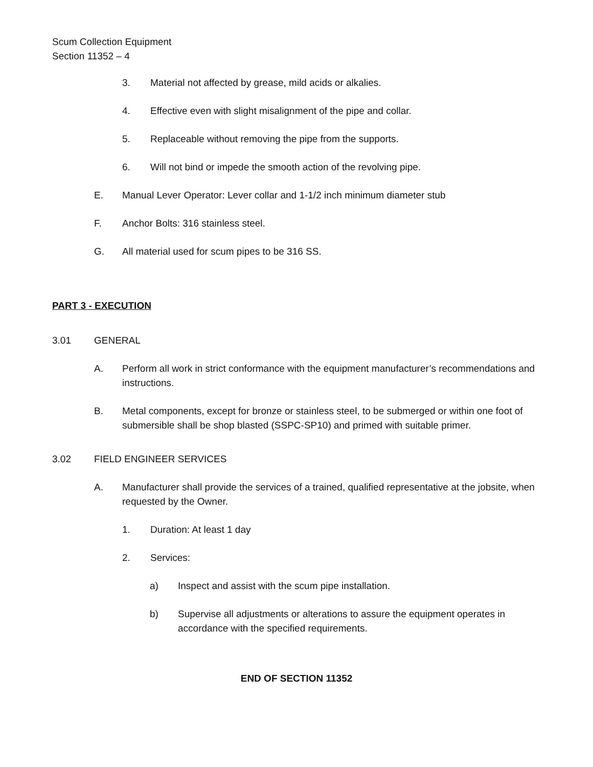Scum Collection Equipment
Section 11352 – 4
3. Material not affected by grease, mild acids or alkalies.
4. Effective even with slight misalignment of the pipe and collar.
5. Replaceable without removing the pipe from the supports.
6. Will not bind or impede the smooth action of the revolving pipe.
E. Manual Lever Operator: Lever collar and 1-1/2 inch minimum diameter stub
F. Anchor Bolts: 316 stainless steel.
G. All material used for scum pipes to be 316 SS.
PART 3 - EXECUTION
3.01 GENERAL
A. Perform all work in strict conformance with the equipment manufacturer’s recommendations and instructions.
B. Metal components, except for bronze or stainless steel, to be submerged or within one foot of submersible shall be shop blasted (SSPC-SP10) and primed with suitable primer.
3.02 FIELD ENGINEER SERVICES
A. Manufacturer shall provide the services of a trained, qualified representative at the jobsite, when requested by the Owner.
1. Duration: At least 1 day
2. Services:
a) Inspect and assist with the scum pipe installation.
b) Supervise all adjustments or alterations to assure the equipment operates in accordance with the specified requirements.
END OF SECTION 11352